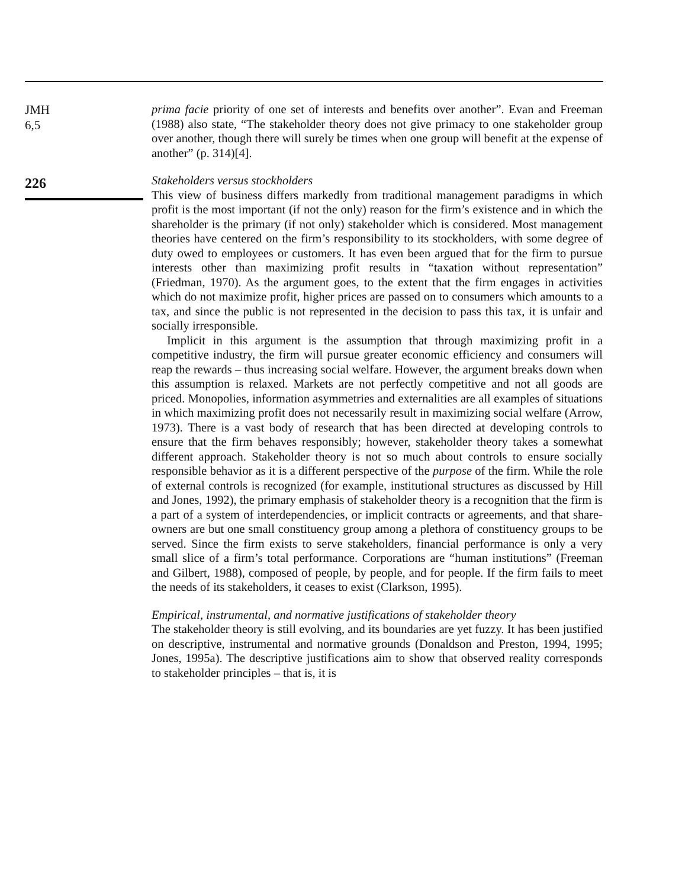JMH
6,5
226
prima facie priority of one set of interests and benefits over another”. Evan and Freeman (1988) also state, “The stakeholder theory does not give primacy to one stakeholder group over another, though there will surely be times when one group will benefit at the expense of another” (p. 314)[4].
Stakeholders versus stockholders
This view of business differs markedly from traditional management paradigms in which profit is the most important (if not the only) reason for the firm’s existence and in which the shareholder is the primary (if not only) stakeholder which is considered. Most management theories have centered on the firm’s responsibility to its stockholders, with some degree of duty owed to employees or customers. It has even been argued that for the firm to pursue interests other than maximizing profit results in “taxation without representation” (Friedman, 1970). As the argument goes, to the extent that the firm engages in activities which do not maximize profit, higher prices are passed on to consumers which amounts to a tax, and since the public is not represented in the decision to pass this tax, it is unfair and socially irresponsible.
Implicit in this argument is the assumption that through maximizing profit in a competitive industry, the firm will pursue greater economic efficiency and consumers will reap the rewards – thus increasing social welfare. However, the argument breaks down when this assumption is relaxed. Markets are not perfectly competitive and not all goods are priced. Monopolies, information asymmetries and externalities are all examples of situations in which maximizing profit does not necessarily result in maximizing social welfare (Arrow, 1973). There is a vast body of research that has been directed at developing controls to ensure that the firm behaves responsibly; however, stakeholder theory takes a somewhat different approach. Stakeholder theory is not so much about controls to ensure socially responsible behavior as it is a different perspective of the purpose of the firm. While the role of external controls is recognized (for example, institutional structures as discussed by Hill and Jones, 1992), the primary emphasis of stakeholder theory is a recognition that the firm is a part of a system of interdependencies, or implicit contracts or agreements, and that share-owners are but one small constituency group among a plethora of constituency groups to be served. Since the firm exists to serve stakeholders, financial performance is only a very small slice of a firm’s total performance. Corporations are “human institutions” (Freeman and Gilbert, 1988), composed of people, by people, and for people. If the firm fails to meet the needs of its stakeholders, it ceases to exist (Clarkson, 1995).
Empirical, instrumental, and normative justifications of stakeholder theory
The stakeholder theory is still evolving, and its boundaries are yet fuzzy. It has been justified on descriptive, instrumental and normative grounds (Donaldson and Preston, 1994, 1995; Jones, 1995a). The descriptive justifications aim to show that observed reality corresponds to stakeholder principles – that is, it is